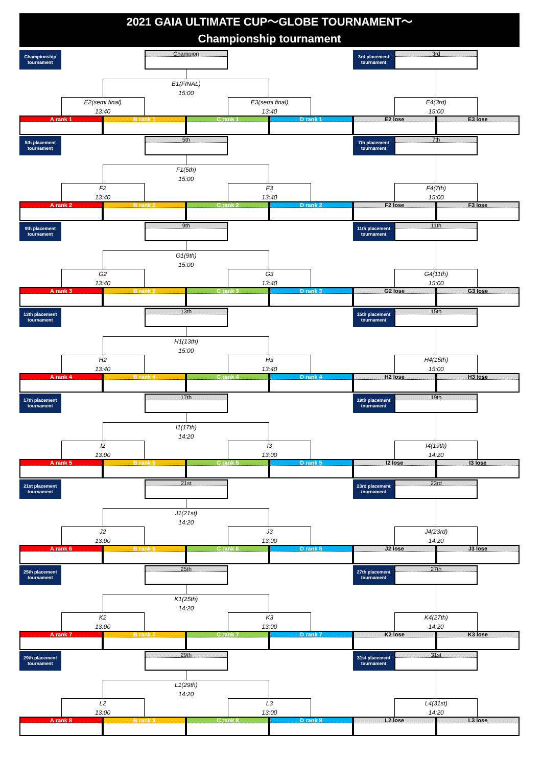2021 GAIA ULTIMATE CUP～GLOBE TOURNAMENT～
Championship tournament
Championship
tournament
Champion
3rd placement
tournament
3rd
E1(FINAL)
15:00
E2(semi final)
13:40
E3(semi final)
13:40
E4(3rd)
15:00
A rank 1
B rank 1
C rank 1
D rank 1
E2 lose
E3 lose
5th placement
tournament
5th
7th placement
tournament
7th
F1(5th)
15:00
F2
13:40
F3
13:40
F4(7th)
15:00
A rank 2
B rank 2
C rank 2
D rank 2
F2 lose
F3 lose
9th placement
tournament
9th
11th placement
tournament
11th
G1(9th)
15:00
G2
13:40
G3
13:40
G4(11th)
15:00
A rank 3
B rank 3
C rank 3
D rank 3
G2 lose
G3 lose
13th placement
tournament
13th
15th placement
tournament
15th
H1(13th)
15:00
H2
13:40
H3
13:40
H4(15th)
15:00
A rank 4
B rank 4
C rank 4
D rank 4
H2 lose
H3 lose
17th placement
tournament
17th
19th placement
tournament
19th
I1(17th)
14:20
I2
13:00
I3
13:00
I4(19th)
14:20
A rank 5
B rank 5
C rank 5
D rank 5
I2 lose
I3 lose
21st placement
tournament
21st
23rd placement
tournament
23rd
J1(21st)
14:20
J2
13:00
J3
13:00
J4(23rd)
14:20
A rank 6
B rank 6
C rank 6
D rank 6
J2 lose
J3 lose
25th placement
tournament
25th
27th placement
tournament
27th
K1(25th)
14:20
K2
13:00
K3
13:00
K4(27th)
14:20
A rank 7
B rank 7
C rank 7
D rank 7
K2 lose
K3 lose
29th placement
tournament
29th
31st placement
tournament
31st
L1(29th)
14:20
L2
13:00
L3
13:00
L4(31st)
14:20
A rank 8
B rank 8
C rank 8
D rank 8
L2 lose
L3 lose